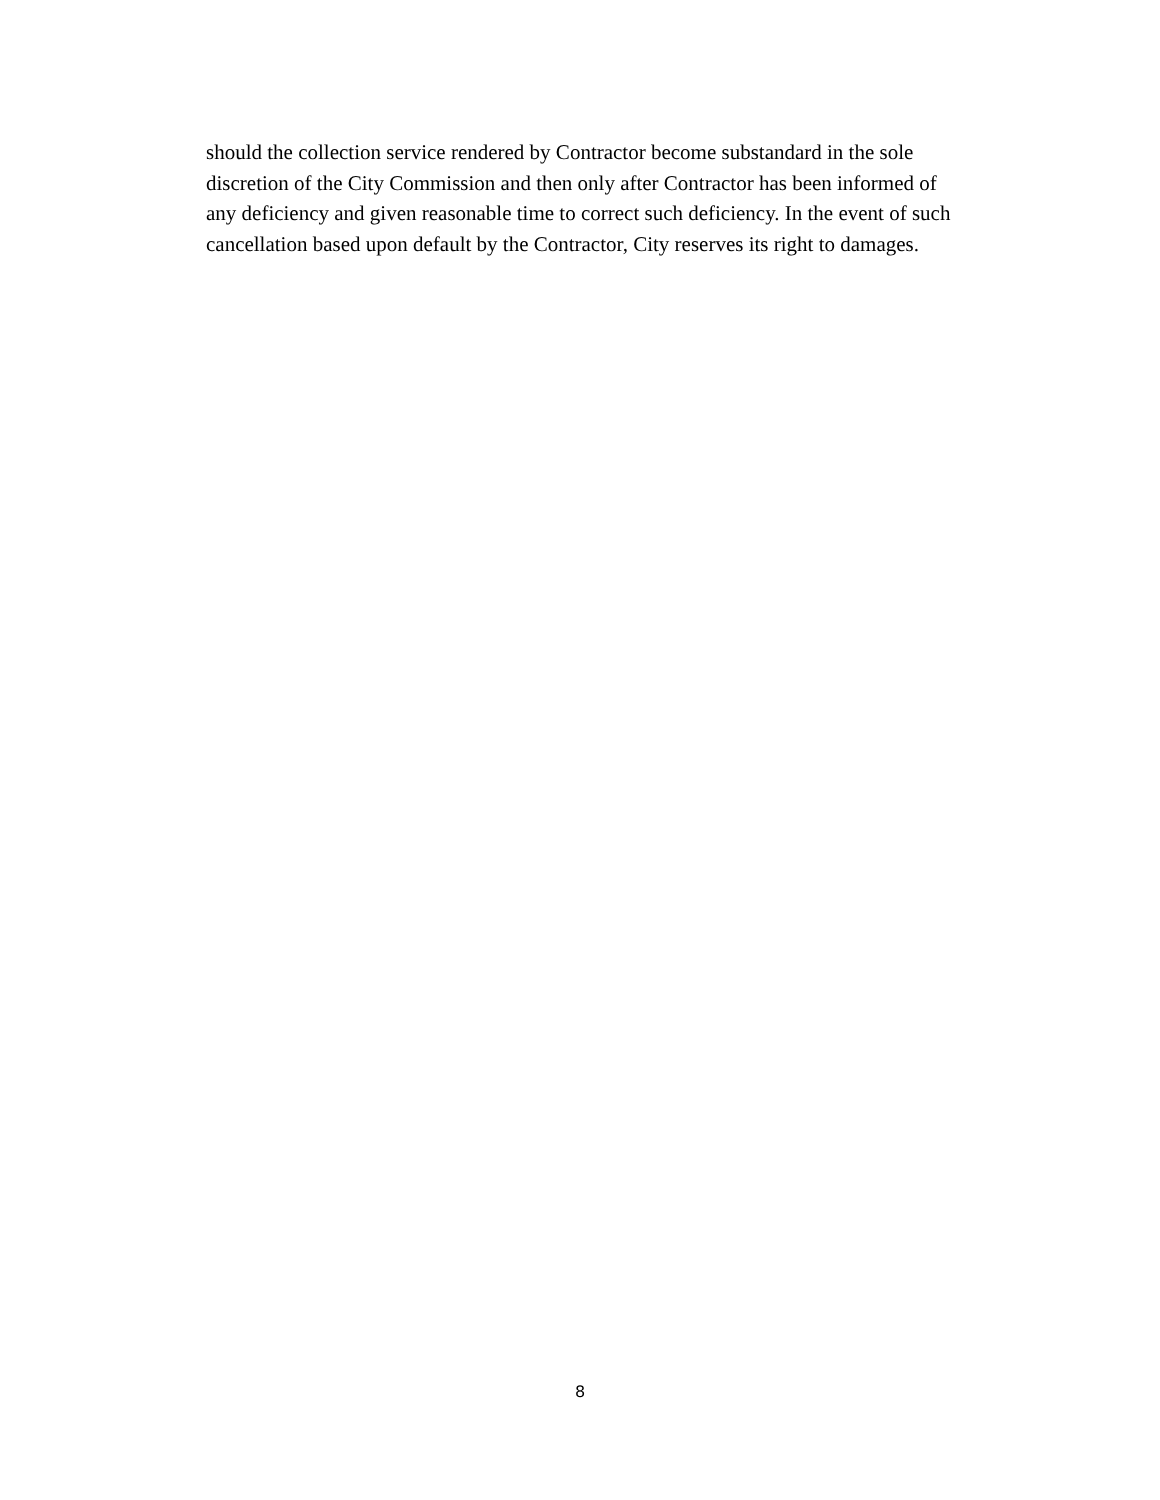should the collection service rendered by Contractor become substandard in the sole
discretion of the City Commission and then only after Contractor has been informed of
any deficiency and given reasonable time to correct such deficiency. In the event of such
cancellation based upon default by the Contractor, City reserves its right to damages.
8